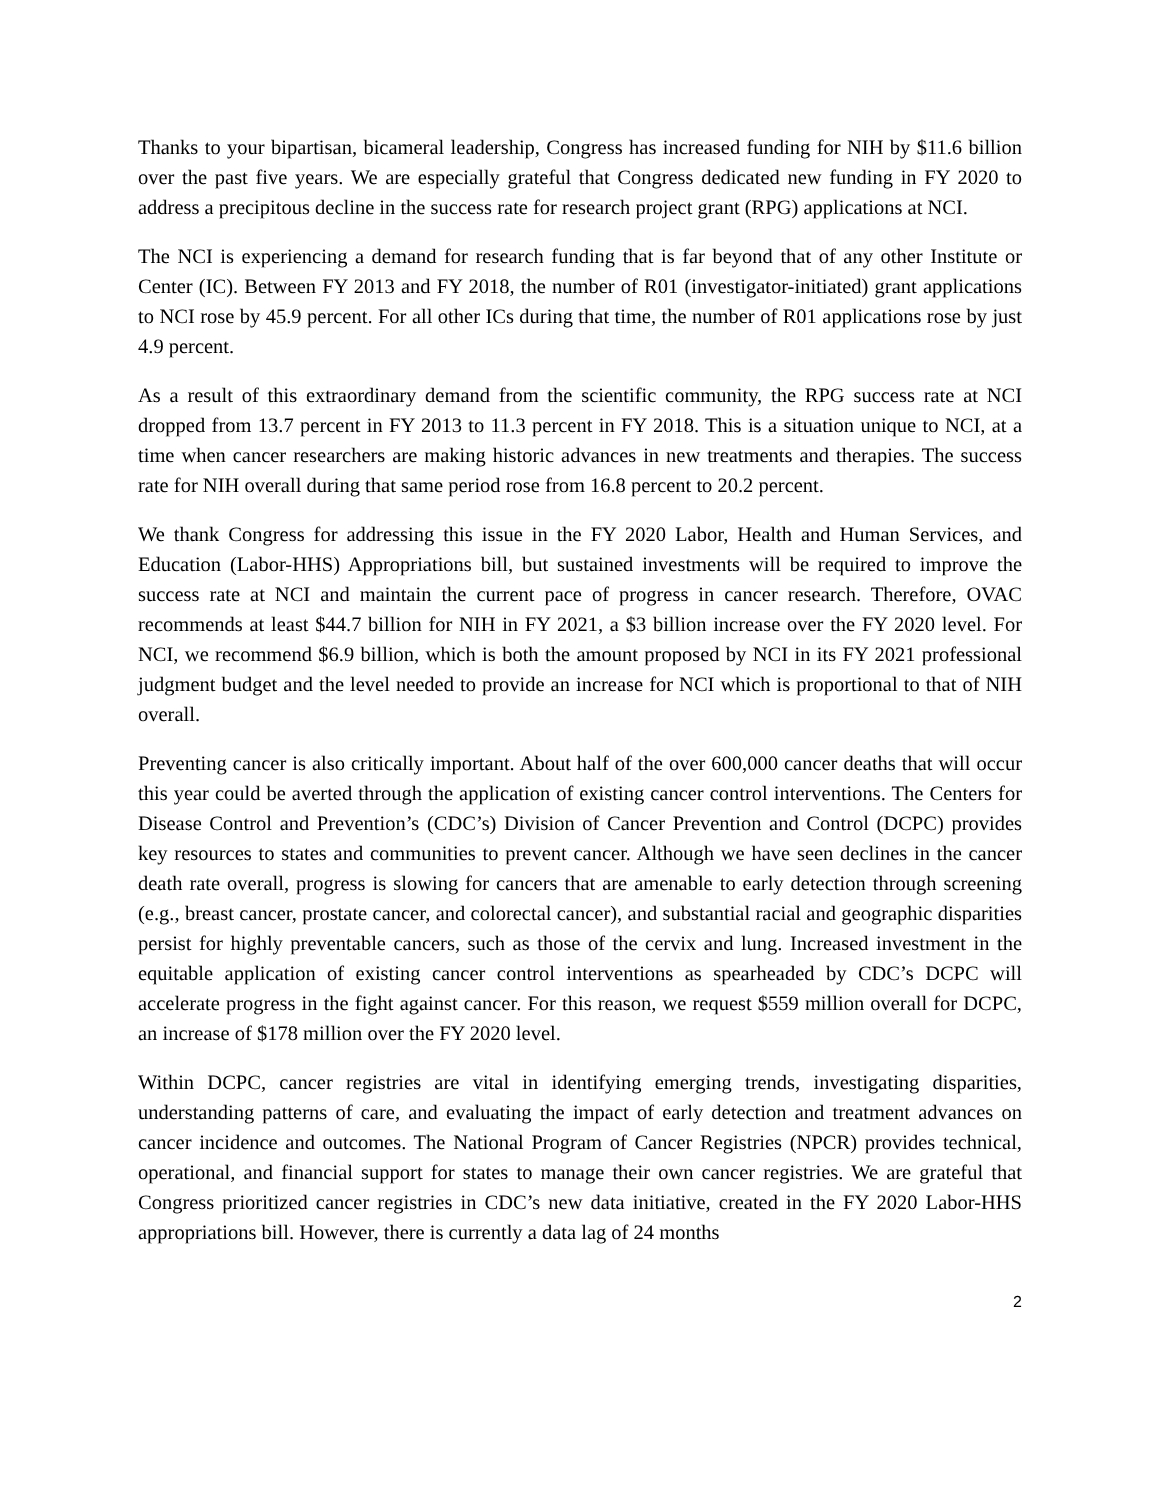Thanks to your bipartisan, bicameral leadership, Congress has increased funding for NIH by $11.6 billion over the past five years. We are especially grateful that Congress dedicated new funding in FY 2020 to address a precipitous decline in the success rate for research project grant (RPG) applications at NCI.
The NCI is experiencing a demand for research funding that is far beyond that of any other Institute or Center (IC). Between FY 2013 and FY 2018, the number of R01 (investigator-initiated) grant applications to NCI rose by 45.9 percent. For all other ICs during that time, the number of R01 applications rose by just 4.9 percent.
As a result of this extraordinary demand from the scientific community, the RPG success rate at NCI dropped from 13.7 percent in FY 2013 to 11.3 percent in FY 2018. This is a situation unique to NCI, at a time when cancer researchers are making historic advances in new treatments and therapies. The success rate for NIH overall during that same period rose from 16.8 percent to 20.2 percent.
We thank Congress for addressing this issue in the FY 2020 Labor, Health and Human Services, and Education (Labor-HHS) Appropriations bill, but sustained investments will be required to improve the success rate at NCI and maintain the current pace of progress in cancer research. Therefore, OVAC recommends at least $44.7 billion for NIH in FY 2021, a $3 billion increase over the FY 2020 level. For NCI, we recommend $6.9 billion, which is both the amount proposed by NCI in its FY 2021 professional judgment budget and the level needed to provide an increase for NCI which is proportional to that of NIH overall.
Preventing cancer is also critically important. About half of the over 600,000 cancer deaths that will occur this year could be averted through the application of existing cancer control interventions. The Centers for Disease Control and Prevention’s (CDC’s) Division of Cancer Prevention and Control (DCPC) provides key resources to states and communities to prevent cancer. Although we have seen declines in the cancer death rate overall, progress is slowing for cancers that are amenable to early detection through screening (e.g., breast cancer, prostate cancer, and colorectal cancer), and substantial racial and geographic disparities persist for highly preventable cancers, such as those of the cervix and lung. Increased investment in the equitable application of existing cancer control interventions as spearheaded by CDC’s DCPC will accelerate progress in the fight against cancer. For this reason, we request $559 million overall for DCPC, an increase of $178 million over the FY 2020 level.
Within DCPC, cancer registries are vital in identifying emerging trends, investigating disparities, understanding patterns of care, and evaluating the impact of early detection and treatment advances on cancer incidence and outcomes. The National Program of Cancer Registries (NPCR) provides technical, operational, and financial support for states to manage their own cancer registries. We are grateful that Congress prioritized cancer registries in CDC’s new data initiative, created in the FY 2020 Labor-HHS appropriations bill. However, there is currently a data lag of 24 months
2